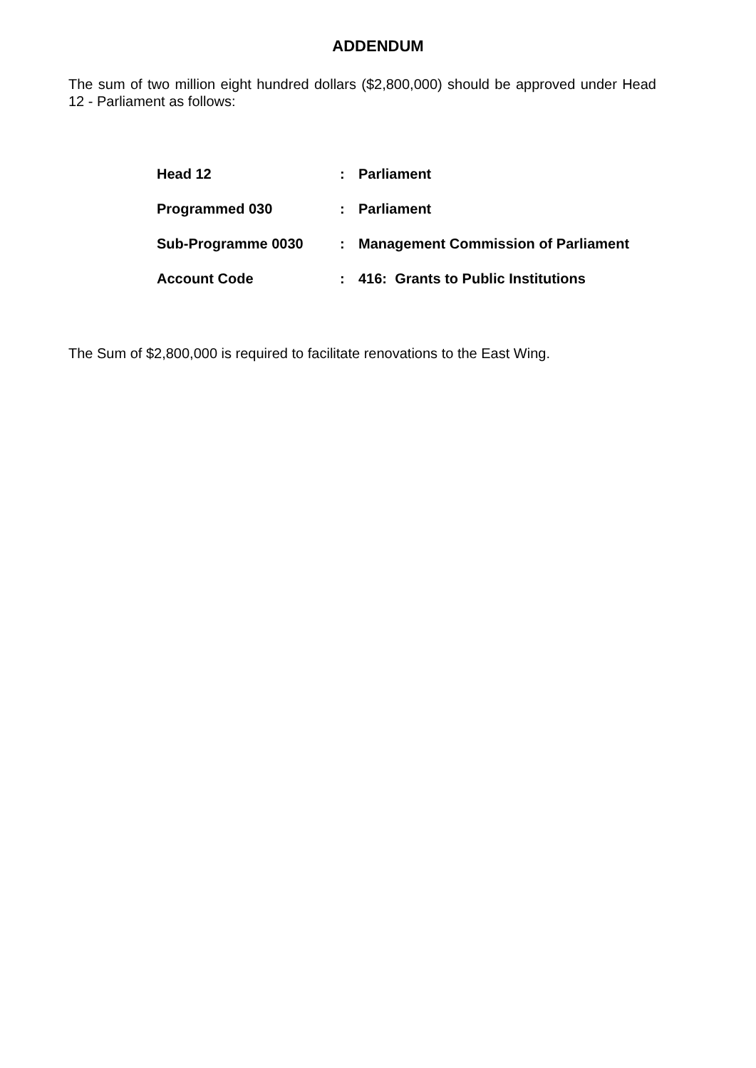ADDENDUM
The sum of two million eight hundred dollars ($2,800,000) should be approved under Head 12 - Parliament as follows:
| Head 12 | : | Parliament |
| Programmed 030 | : | Parliament |
| Sub-Programme 0030 | : | Management Commission of Parliament |
| Account Code | : | 416: Grants to Public Institutions |
The Sum of $2,800,000 is required to facilitate renovations to the East Wing.